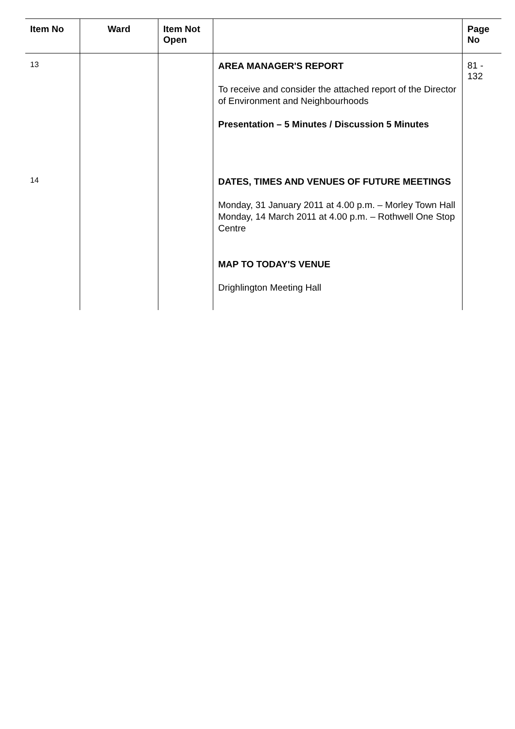| Item No | Ward | Item Not Open | | Page No |
| --- | --- | --- | --- | --- |
| 13 | | | AREA MANAGER'S REPORT To receive and consider the attached report of the Director of Environment and Neighbourhoods Presentation – 5 Minutes / Discussion 5 Minutes | 81 - 132 |
| 14 | | | DATES, TIMES AND VENUES OF FUTURE MEETINGS Monday, 31 January 2011 at 4.00 p.m. – Morley Town Hall Monday, 14 March 2011 at 4.00 p.m. – Rothwell One Stop Centre MAP TO TODAY'S VENUE Drighlington Meeting Hall | |